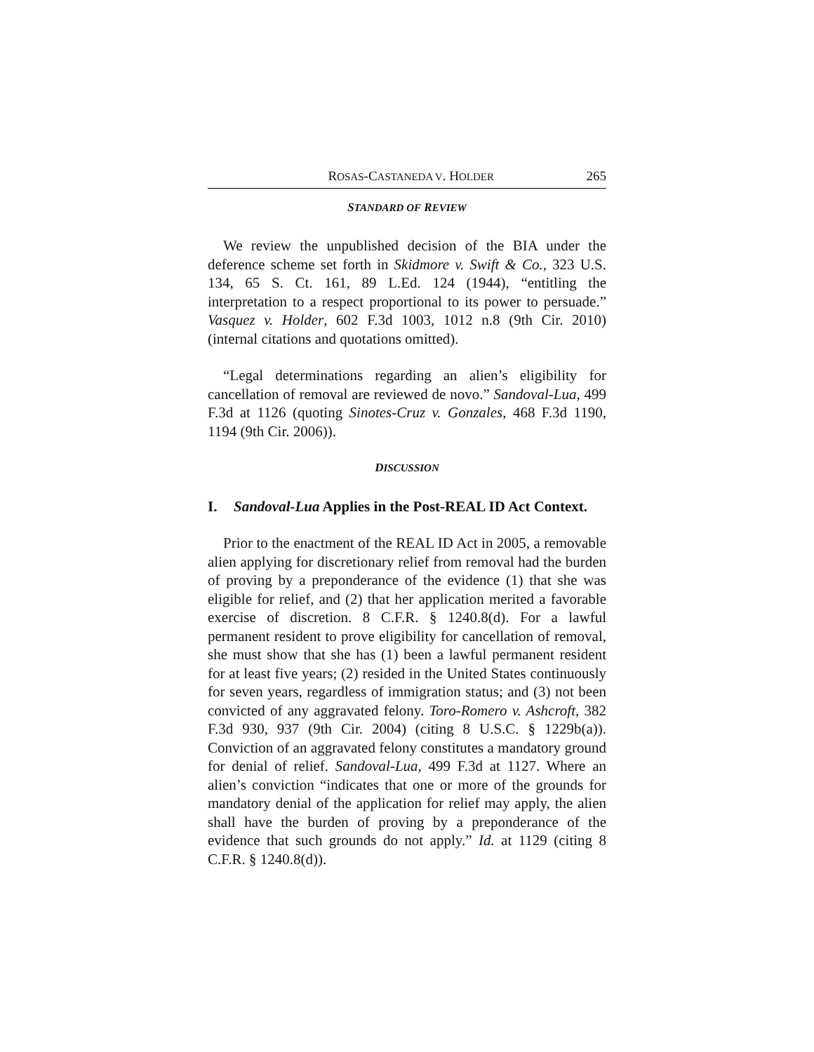ROSAS-CASTANEDA V. HOLDER 265
STANDARD OF REVIEW
We review the unpublished decision of the BIA under the deference scheme set forth in Skidmore v. Swift & Co., 323 U.S. 134, 65 S. Ct. 161, 89 L.Ed. 124 (1944), “entitling the interpretation to a respect proportional to its power to persuade.” Vasquez v. Holder, 602 F.3d 1003, 1012 n.8 (9th Cir. 2010) (internal citations and quotations omitted).
“Legal determinations regarding an alien’s eligibility for cancellation of removal are reviewed de novo.” Sandoval-Lua, 499 F.3d at 1126 (quoting Sinotes-Cruz v. Gonzales, 468 F.3d 1190, 1194 (9th Cir. 2006)).
DISCUSSION
I. Sandoval-Lua Applies in the Post-REAL ID Act Context.
Prior to the enactment of the REAL ID Act in 2005, a removable alien applying for discretionary relief from removal had the burden of proving by a preponderance of the evidence (1) that she was eligible for relief, and (2) that her application merited a favorable exercise of discretion. 8 C.F.R. § 1240.8(d). For a lawful permanent resident to prove eligibility for cancellation of removal, she must show that she has (1) been a lawful permanent resident for at least five years; (2) resided in the United States continuously for seven years, regardless of immigration status; and (3) not been convicted of any aggravated felony. Toro-Romero v. Ashcroft, 382 F.3d 930, 937 (9th Cir. 2004) (citing 8 U.S.C. § 1229b(a)). Conviction of an aggravated felony constitutes a mandatory ground for denial of relief. Sandoval-Lua, 499 F.3d at 1127. Where an alien’s conviction “indicates that one or more of the grounds for mandatory denial of the application for relief may apply, the alien shall have the burden of proving by a preponderance of the evidence that such grounds do not apply.” Id. at 1129 (citing 8 C.F.R. § 1240.8(d)).